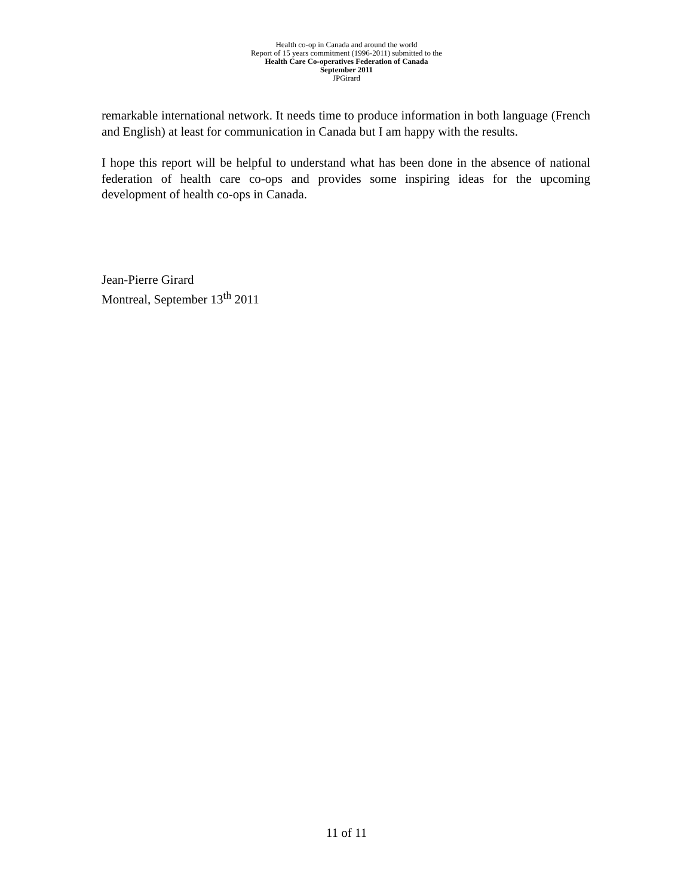Health co-op in Canada and around the world
Report of 15 years commitment (1996-2011) submitted to the
Health Care Co-operatives Federation of Canada
September 2011
JPGirard
remarkable international network. It needs time to produce information in both language (French and English) at least for communication in Canada but I am happy with the results.
I hope this report will be helpful to understand what has been done in the absence of national federation of health care co-ops and provides some inspiring ideas for the upcoming development of health co-ops in Canada.
Jean-Pierre Girard
Montreal, September 13<sup>th</sup> 2011
11 of 11